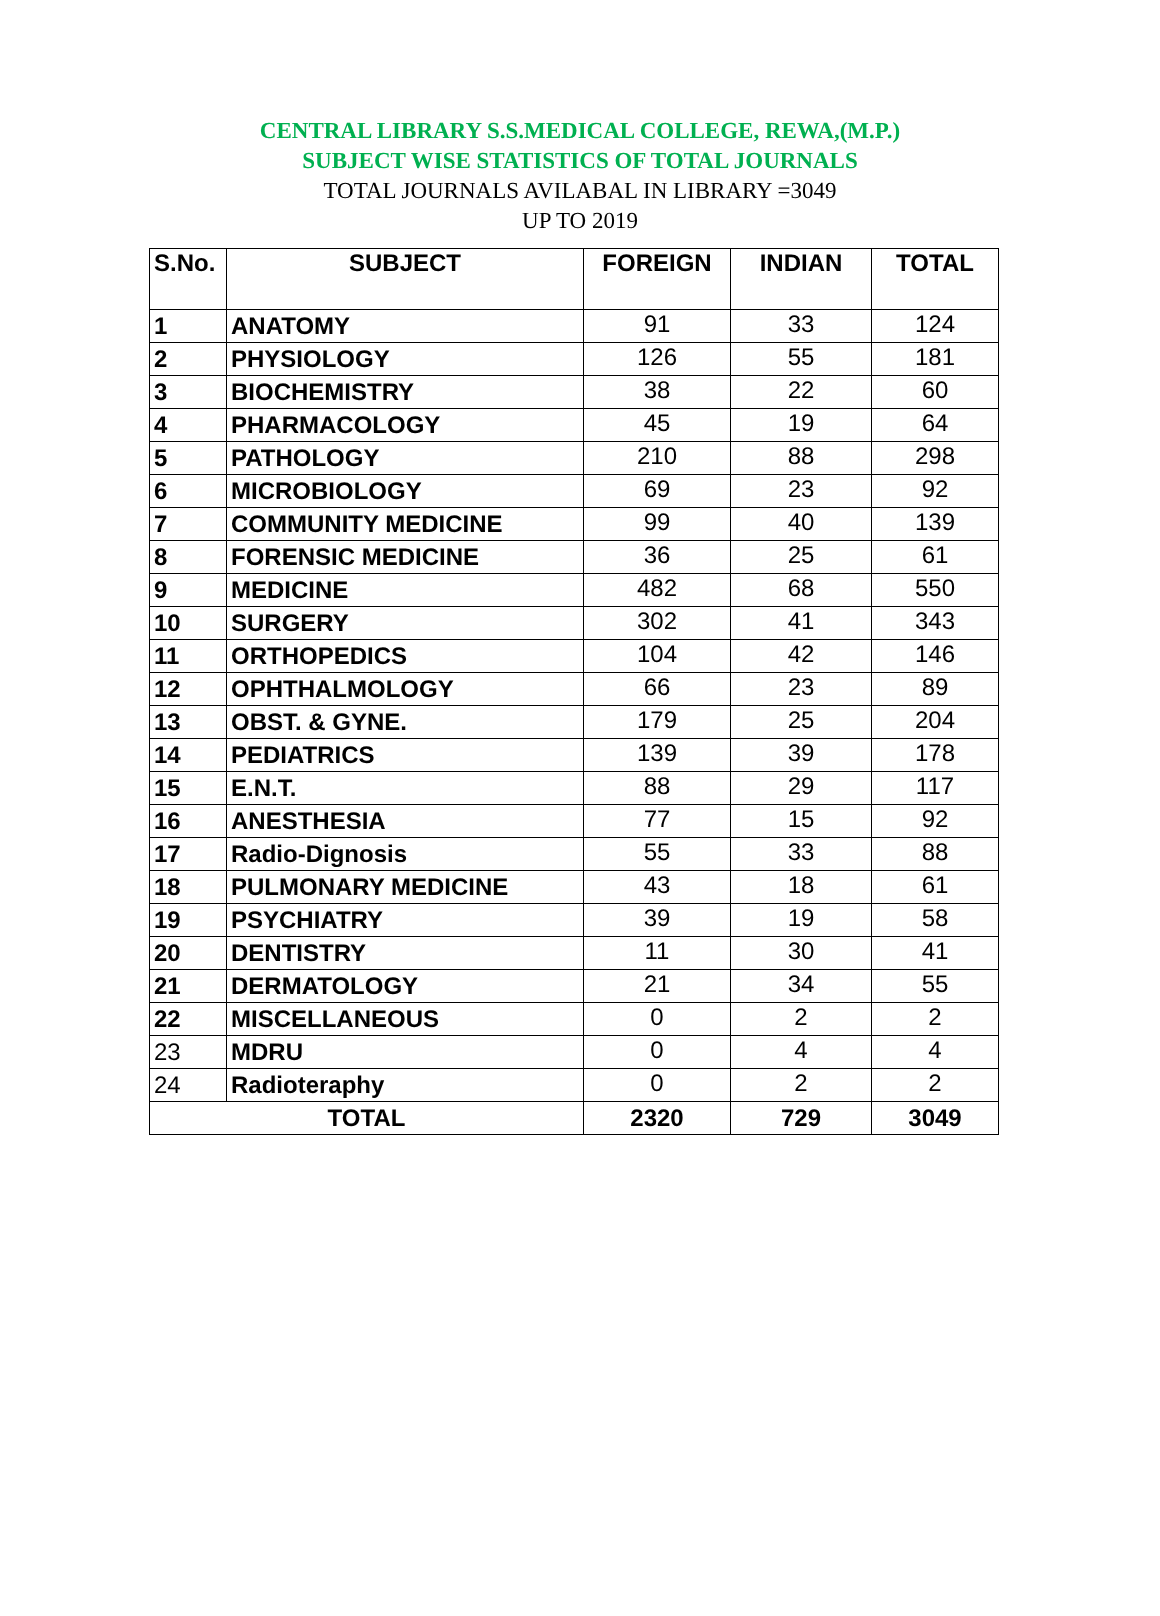CENTRAL LIBRARY S.S.MEDICAL COLLEGE, REWA,(M.P.)
SUBJECT WISE STATISTICS OF TOTAL JOURNALS
TOTAL JOURNALS AVILABAL IN LIBRARY =3049
UP TO 2019
| S.No. | SUBJECT | FOREIGN | INDIAN | TOTAL |
| --- | --- | --- | --- | --- |
| 1 | ANATOMY | 91 | 33 | 124 |
| 2 | PHYSIOLOGY | 126 | 55 | 181 |
| 3 | BIOCHEMISTRY | 38 | 22 | 60 |
| 4 | PHARMACOLOGY | 45 | 19 | 64 |
| 5 | PATHOLOGY | 210 | 88 | 298 |
| 6 | MICROBIOLOGY | 69 | 23 | 92 |
| 7 | COMMUNITY MEDICINE | 99 | 40 | 139 |
| 8 | FORENSIC MEDICINE | 36 | 25 | 61 |
| 9 | MEDICINE | 482 | 68 | 550 |
| 10 | SURGERY | 302 | 41 | 343 |
| 11 | ORTHOPEDICS | 104 | 42 | 146 |
| 12 | OPHTHALMOLOGY | 66 | 23 | 89 |
| 13 | OBST. & GYNE. | 179 | 25 | 204 |
| 14 | PEDIATRICS | 139 | 39 | 178 |
| 15 | E.N.T. | 88 | 29 | 117 |
| 16 | ANESTHESIA | 77 | 15 | 92 |
| 17 | Radio-Dignosis | 55 | 33 | 88 |
| 18 | PULMONARY MEDICINE | 43 | 18 | 61 |
| 19 | PSYCHIATRY | 39 | 19 | 58 |
| 20 | DENTISTRY | 11 | 30 | 41 |
| 21 | DERMATOLOGY | 21 | 34 | 55 |
| 22 | MISCELLANEOUS | 0 | 2 | 2 |
| 23 | MDRU | 0 | 4 | 4 |
| 24 | Radioteraphy | 0 | 2 | 2 |
| TOTAL | | 2320 | 729 | 3049 |